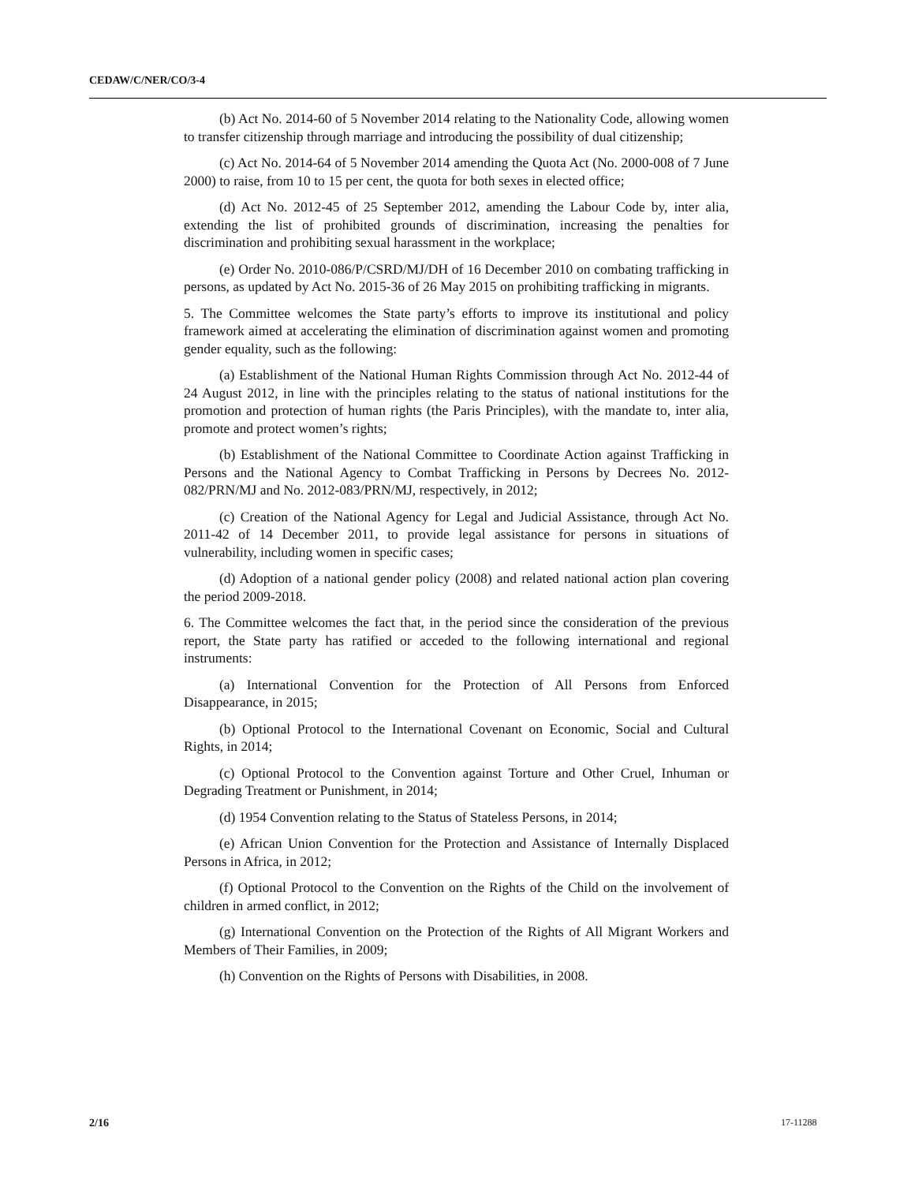CEDAW/C/NER/CO/3-4
(b) Act No. 2014-60 of 5 November 2014 relating to the Nationality Code, allowing women to transfer citizenship through marriage and introducing the possibility of dual citizenship;
(c) Act No. 2014-64 of 5 November 2014 amending the Quota Act (No. 2000-008 of 7 June 2000) to raise, from 10 to 15 per cent, the quota for both sexes in elected office;
(d) Act No. 2012-45 of 25 September 2012, amending the Labour Code by, inter alia, extending the list of prohibited grounds of discrimination, increasing the penalties for discrimination and prohibiting sexual harassment in the workplace;
(e) Order No. 2010-086/P/CSRD/MJ/DH of 16 December 2010 on combating trafficking in persons, as updated by Act No. 2015-36 of 26 May 2015 on prohibiting trafficking in migrants.
5. The Committee welcomes the State party’s efforts to improve its institutional and policy framework aimed at accelerating the elimination of discrimination against women and promoting gender equality, such as the following:
(a) Establishment of the National Human Rights Commission through Act No. 2012-44 of 24 August 2012, in line with the principles relating to the status of national institutions for the promotion and protection of human rights (the Paris Principles), with the mandate to, inter alia, promote and protect women’s rights;
(b) Establishment of the National Committee to Coordinate Action against Trafficking in Persons and the National Agency to Combat Trafficking in Persons by Decrees No. 2012-082/PRN/MJ and No. 2012-083/PRN/MJ, respectively, in 2012;
(c) Creation of the National Agency for Legal and Judicial Assistance, through Act No. 2011-42 of 14 December 2011, to provide legal assistance for persons in situations of vulnerability, including women in specific cases;
(d) Adoption of a national gender policy (2008) and related national action plan covering the period 2009-2018.
6. The Committee welcomes the fact that, in the period since the consideration of the previous report, the State party has ratified or acceded to the following international and regional instruments:
(a) International Convention for the Protection of All Persons from Enforced Disappearance, in 2015;
(b) Optional Protocol to the International Covenant on Economic, Social and Cultural Rights, in 2014;
(c) Optional Protocol to the Convention against Torture and Other Cruel, Inhuman or Degrading Treatment or Punishment, in 2014;
(d) 1954 Convention relating to the Status of Stateless Persons, in 2014;
(e) African Union Convention for the Protection and Assistance of Internally Displaced Persons in Africa, in 2012;
(f) Optional Protocol to the Convention on the Rights of the Child on the involvement of children in armed conflict, in 2012;
(g) International Convention on the Protection of the Rights of All Migrant Workers and Members of Their Families, in 2009;
(h) Convention on the Rights of Persons with Disabilities, in 2008.
2/16 17-11288